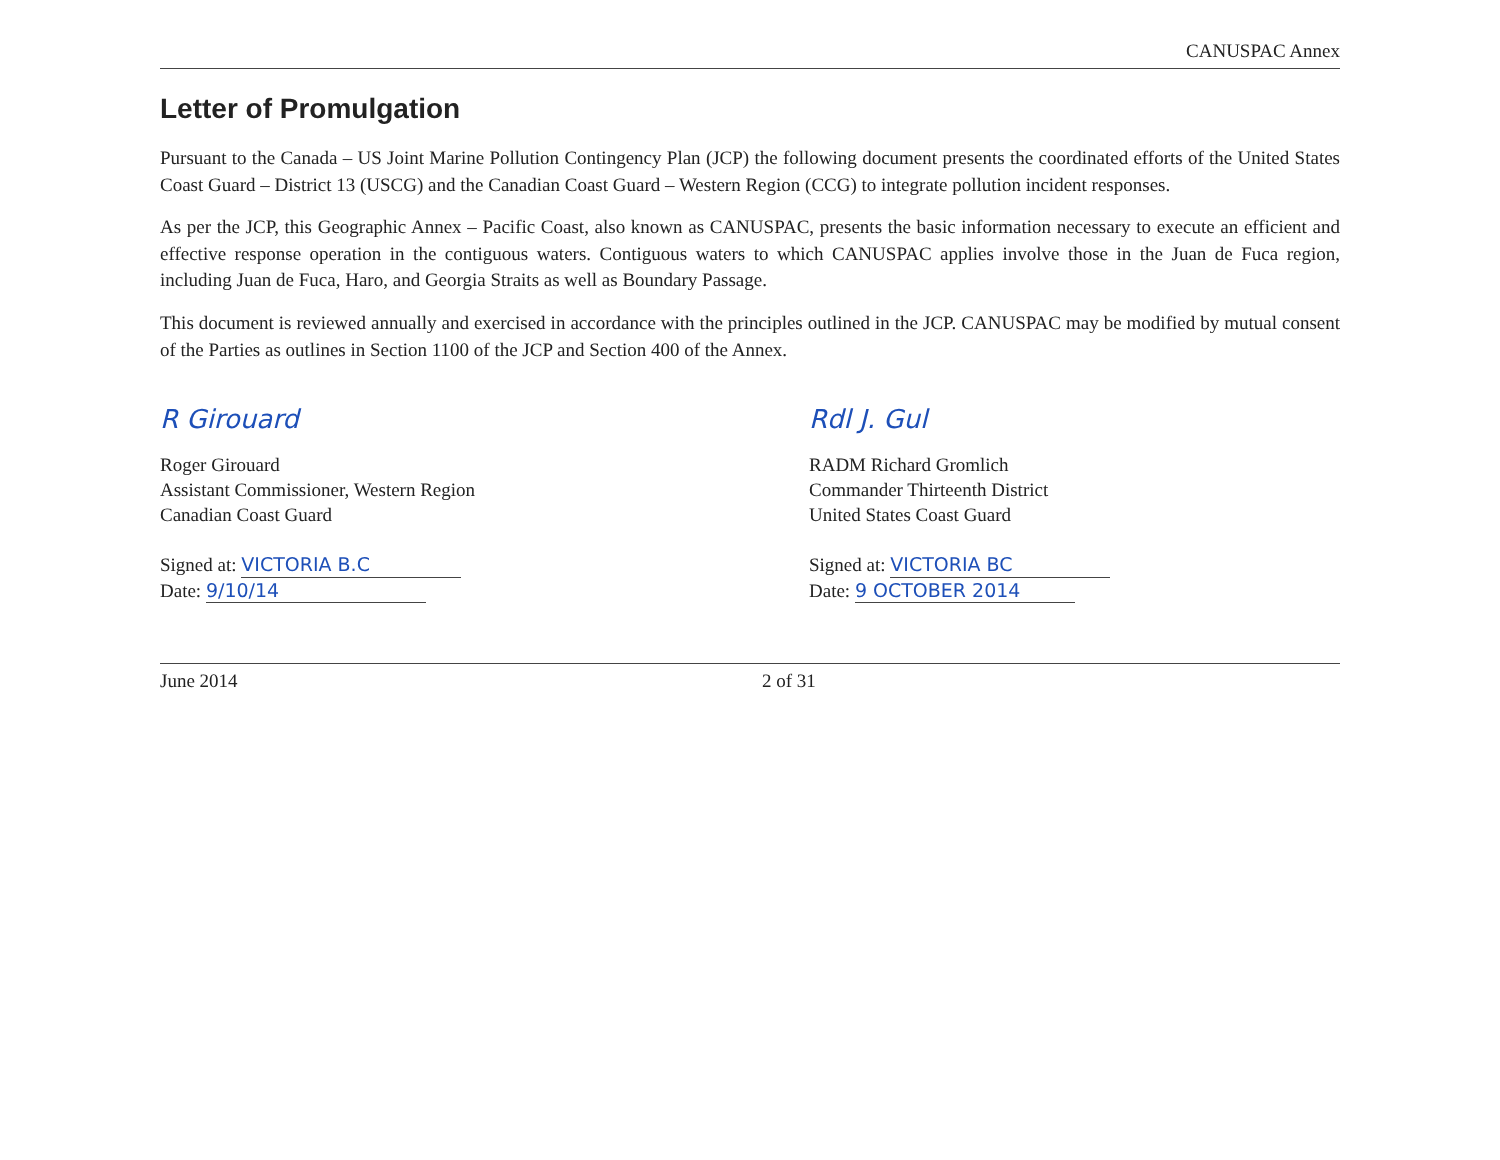CANUSPAC Annex
Letter of Promulgation
Pursuant to the Canada – US Joint Marine Pollution Contingency Plan (JCP) the following document presents the coordinated efforts of the United States Coast Guard – District 13 (USCG) and the Canadian Coast Guard – Western Region (CCG) to integrate pollution incident responses.
As per the JCP, this Geographic Annex – Pacific Coast, also known as CANUSPAC, presents the basic information necessary to execute an efficient and effective response operation in the contiguous waters. Contiguous waters to which CANUSPAC applies involve those in the Juan de Fuca region, including Juan de Fuca, Haro, and Georgia Straits as well as Boundary Passage.
This document is reviewed annually and exercised in accordance with the principles outlined in the JCP. CANUSPAC may be modified by mutual consent of the Parties as outlines in Section 1100 of the JCP and Section 400 of the Annex.
R Girouard
Roger Girouard
Assistant Commissioner, Western Region
Canadian Coast Guard
Signed at: VICTORIA B.C
Date: 9/10/14
Rdl J. Gul
RADM Richard Gromlich
Commander Thirteenth District
United States Coast Guard
Signed at: VICTORIA BC
Date: 9 OCTOBER 2014
June 2014 2 of 31